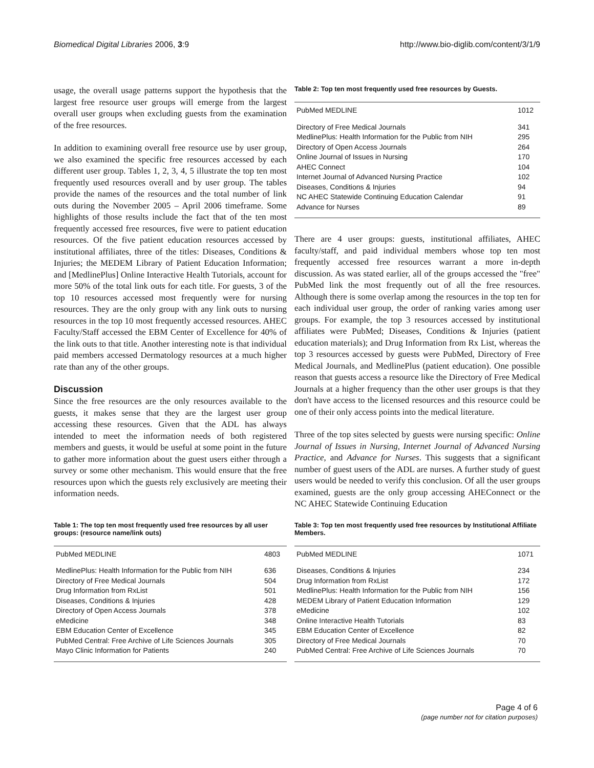Biomedical Digital Libraries 2006, 3:9 http://www.bio-diglib.com/content/3/1/9
usage, the overall usage patterns support the hypothesis that the largest free resource user groups will emerge from the largest overall user groups when excluding guests from the examination of the free resources.
In addition to examining overall free resource use by user group, we also examined the specific free resources accessed by each different user group. Tables 1, 2, 3, 4, 5 illustrate the top ten most frequently used resources overall and by user group. The tables provide the names of the resources and the total number of link outs during the November 2005 – April 2006 timeframe. Some highlights of those results include the fact that of the ten most frequently accessed free resources, five were to patient education resources. Of the five patient education resources accessed by institutional affiliates, three of the titles: Diseases, Conditions & Injuries; the MEDEM Library of Patient Education Information; and [MedlinePlus] Online Interactive Health Tutorials, account for more 50% of the total link outs for each title. For guests, 3 of the top 10 resources accessed most frequently were for nursing resources. They are the only group with any link outs to nursing resources in the top 10 most frequently accessed resources. AHEC Faculty/Staff accessed the EBM Center of Excellence for 40% of the link outs to that title. Another interesting note is that individual paid members accessed Dermatology resources at a much higher rate than any of the other groups.
Discussion
Since the free resources are the only resources available to the guests, it makes sense that they are the largest user group accessing these resources. Given that the ADL has always intended to meet the information needs of both registered members and guests, it would be useful at some point in the future to gather more information about the guest users either through a survey or some other mechanism. This would ensure that the free resources upon which the guests rely exclusively are meeting their information needs.
Table 1: The top ten most frequently used free resources by all user groups: (resource name/link outs)
| PubMed MEDLINE | 4803 |
| MedlinePlus: Health Information for the Public from NIH | 636 |
| Directory of Free Medical Journals | 504 |
| Drug Information from RxList | 501 |
| Diseases, Conditions & Injuries | 428 |
| Directory of Open Access Journals | 378 |
| eMedicine | 348 |
| EBM Education Center of Excellence | 345 |
| PubMed Central: Free Archive of Life Sciences Journals | 305 |
| Mayo Clinic Information for Patients | 240 |
Table 2: Top ten most frequently used free resources by Guests.
| PubMed MEDLINE | 1012 |
| Directory of Free Medical Journals | 341 |
| MedlinePlus: Health Information for the Public from NIH | 295 |
| Directory of Open Access Journals | 264 |
| Online Journal of Issues in Nursing | 170 |
| AHEC Connect | 104 |
| Internet Journal of Advanced Nursing Practice | 102 |
| Diseases, Conditions & Injuries | 94 |
| NC AHEC Statewide Continuing Education Calendar | 91 |
| Advance for Nurses | 89 |
There are 4 user groups: guests, institutional affiliates, AHEC faculty/staff, and paid individual members whose top ten most frequently accessed free resources warrant a more in-depth discussion. As was stated earlier, all of the groups accessed the "free" PubMed link the most frequently out of all the free resources. Although there is some overlap among the resources in the top ten for each individual user group, the order of ranking varies among user groups. For example, the top 3 resources accessed by institutional affiliates were PubMed; Diseases, Conditions & Injuries (patient education materials); and Drug Information from Rx List, whereas the top 3 resources accessed by guests were PubMed, Directory of Free Medical Journals, and MedlinePlus (patient education). One possible reason that guests access a resource like the Directory of Free Medical Journals at a higher frequency than the other user groups is that they don't have access to the licensed resources and this resource could be one of their only access points into the medical literature.
Three of the top sites selected by guests were nursing specific: Online Journal of Issues in Nursing, Internet Journal of Advanced Nursing Practice, and Advance for Nurses. This suggests that a significant number of guest users of the ADL are nurses. A further study of guest users would be needed to verify this conclusion. Of all the user groups examined, guests are the only group accessing AHEConnect or the NC AHEC Statewide Continuing Education
Table 3: Top ten most frequently used free resources by Institutional Affiliate Members.
| PubMed MEDLINE | 1071 |
| Diseases, Conditions & Injuries | 234 |
| Drug Information from RxList | 172 |
| MedlinePlus: Health Information for the Public from NIH | 156 |
| MEDEM Library of Patient Education Information | 129 |
| eMedicine | 102 |
| Online Interactive Health Tutorials | 83 |
| EBM Education Center of Excellence | 82 |
| Directory of Free Medical Journals | 70 |
| PubMed Central: Free Archive of Life Sciences Journals | 70 |
Page 4 of 6
(page number not for citation purposes)